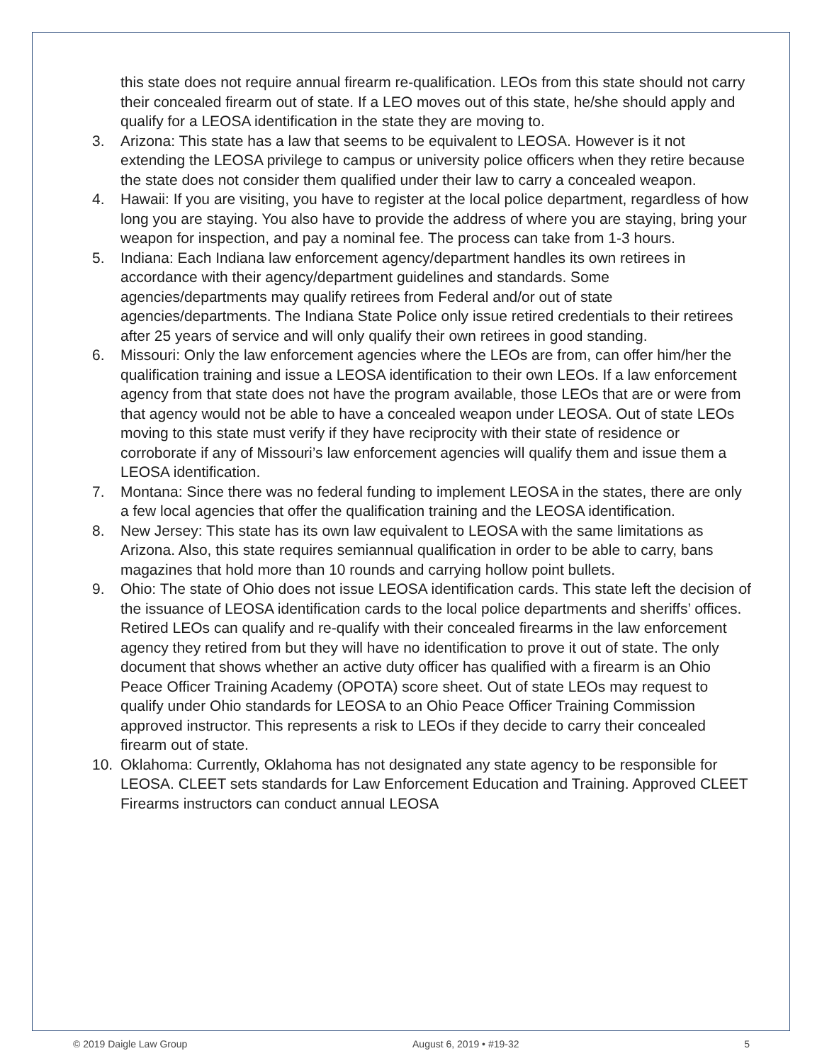this state does not require annual firearm re-qualification. LEOs from this state should not carry their concealed firearm out of state. If a LEO moves out of this state, he/she should apply and qualify for a LEOSA identification in the state they are moving to.
3. Arizona: This state has a law that seems to be equivalent to LEOSA. However is it not extending the LEOSA privilege to campus or university police officers when they retire because the state does not consider them qualified under their law to carry a concealed weapon.
4. Hawaii: If you are visiting, you have to register at the local police department, regardless of how long you are staying. You also have to provide the address of where you are staying, bring your weapon for inspection, and pay a nominal fee. The process can take from 1-3 hours.
5. Indiana: Each Indiana law enforcement agency/department handles its own retirees in accordance with their agency/department guidelines and standards. Some agencies/departments may qualify retirees from Federal and/or out of state agencies/departments. The Indiana State Police only issue retired credentials to their retirees after 25 years of service and will only qualify their own retirees in good standing.
6. Missouri: Only the law enforcement agencies where the LEOs are from, can offer him/her the qualification training and issue a LEOSA identification to their own LEOs. If a law enforcement agency from that state does not have the program available, those LEOs that are or were from that agency would not be able to have a concealed weapon under LEOSA. Out of state LEOs moving to this state must verify if they have reciprocity with their state of residence or corroborate if any of Missouri’s law enforcement agencies will qualify them and issue them a LEOSA identification.
7. Montana: Since there was no federal funding to implement LEOSA in the states, there are only a few local agencies that offer the qualification training and the LEOSA identification.
8. New Jersey: This state has its own law equivalent to LEOSA with the same limitations as Arizona. Also, this state requires semiannual qualification in order to be able to carry, bans magazines that hold more than 10 rounds and carrying hollow point bullets.
9. Ohio: The state of Ohio does not issue LEOSA identification cards. This state left the decision of the issuance of LEOSA identification cards to the local police departments and sheriffs’ offices. Retired LEOs can qualify and re-qualify with their concealed firearms in the law enforcement agency they retired from but they will have no identification to prove it out of state. The only document that shows whether an active duty officer has qualified with a firearm is an Ohio Peace Officer Training Academy (OPOTA) score sheet. Out of state LEOs may request to qualify under Ohio standards for LEOSA to an Ohio Peace Officer Training Commission approved instructor. This represents a risk to LEOs if they decide to carry their concealed firearm out of state.
10. Oklahoma: Currently, Oklahoma has not designated any state agency to be responsible for LEOSA. CLEET sets standards for Law Enforcement Education and Training. Approved CLEET Firearms instructors can conduct annual LEOSA
© 2019 Daigle Law Group August 6, 2019 • #19-32 5